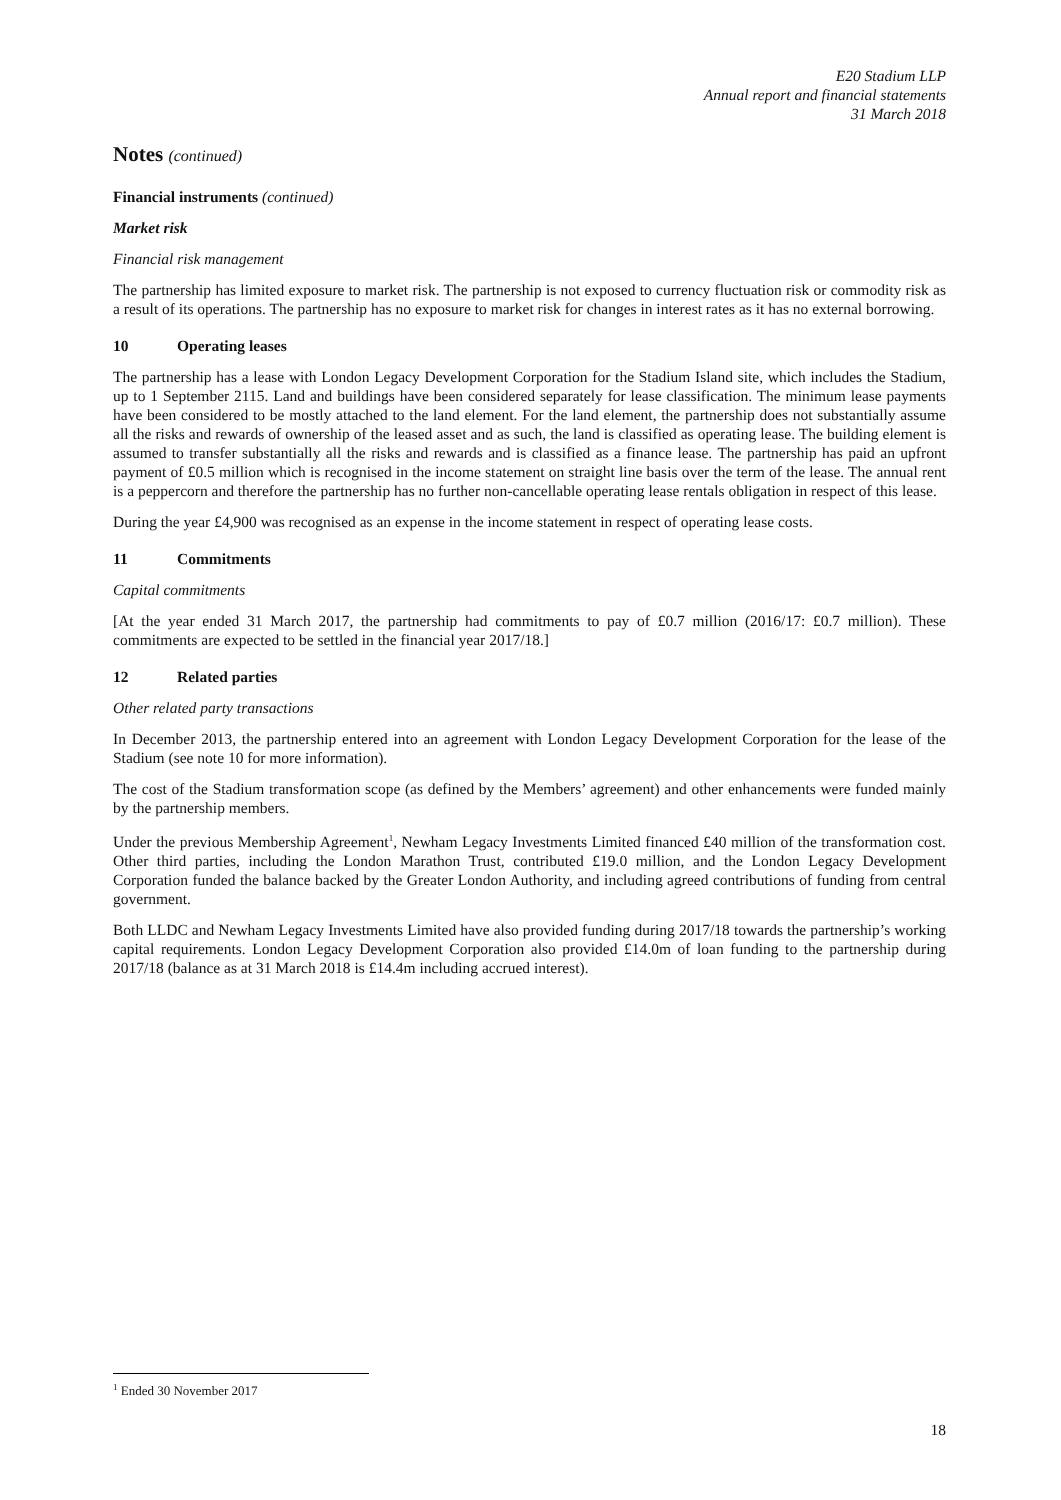E20 Stadium LLP
Annual report and financial statements
31 March 2018
Notes (continued)
Financial instruments (continued)
Market risk
Financial risk management
The partnership has limited exposure to market risk. The partnership is not exposed to currency fluctuation risk or commodity risk as a result of its operations. The partnership has no exposure to market risk for changes in interest rates as it has no external borrowing.
10 Operating leases
The partnership has a lease with London Legacy Development Corporation for the Stadium Island site, which includes the Stadium, up to 1 September 2115. Land and buildings have been considered separately for lease classification. The minimum lease payments have been considered to be mostly attached to the land element. For the land element, the partnership does not substantially assume all the risks and rewards of ownership of the leased asset and as such, the land is classified as operating lease. The building element is assumed to transfer substantially all the risks and rewards and is classified as a finance lease. The partnership has paid an upfront payment of £0.5 million which is recognised in the income statement on straight line basis over the term of the lease. The annual rent is a peppercorn and therefore the partnership has no further non-cancellable operating lease rentals obligation in respect of this lease.
During the year £4,900 was recognised as an expense in the income statement in respect of operating lease costs.
11 Commitments
Capital commitments
[At the year ended 31 March 2017, the partnership had commitments to pay of £0.7 million (2016/17: £0.7 million). These commitments are expected to be settled in the financial year 2017/18.]
12 Related parties
Other related party transactions
In December 2013, the partnership entered into an agreement with London Legacy Development Corporation for the lease of the Stadium (see note 10 for more information).
The cost of the Stadium transformation scope (as defined by the Members’ agreement) and other enhancements were funded mainly by the partnership members.
Under the previous Membership Agreement<sup>1</sup>, Newham Legacy Investments Limited financed £40 million of the transformation cost. Other third parties, including the London Marathon Trust, contributed £19.0 million, and the London Legacy Development Corporation funded the balance backed by the Greater London Authority, and including agreed contributions of funding from central government.
Both LLDC and Newham Legacy Investments Limited have also provided funding during 2017/18 towards the partnership’s working capital requirements. London Legacy Development Corporation also provided £14.0m of loan funding to the partnership during 2017/18 (balance as at 31 March 2018 is £14.4m including accrued interest).
<sup>1</sup> Ended 30 November 2017
18